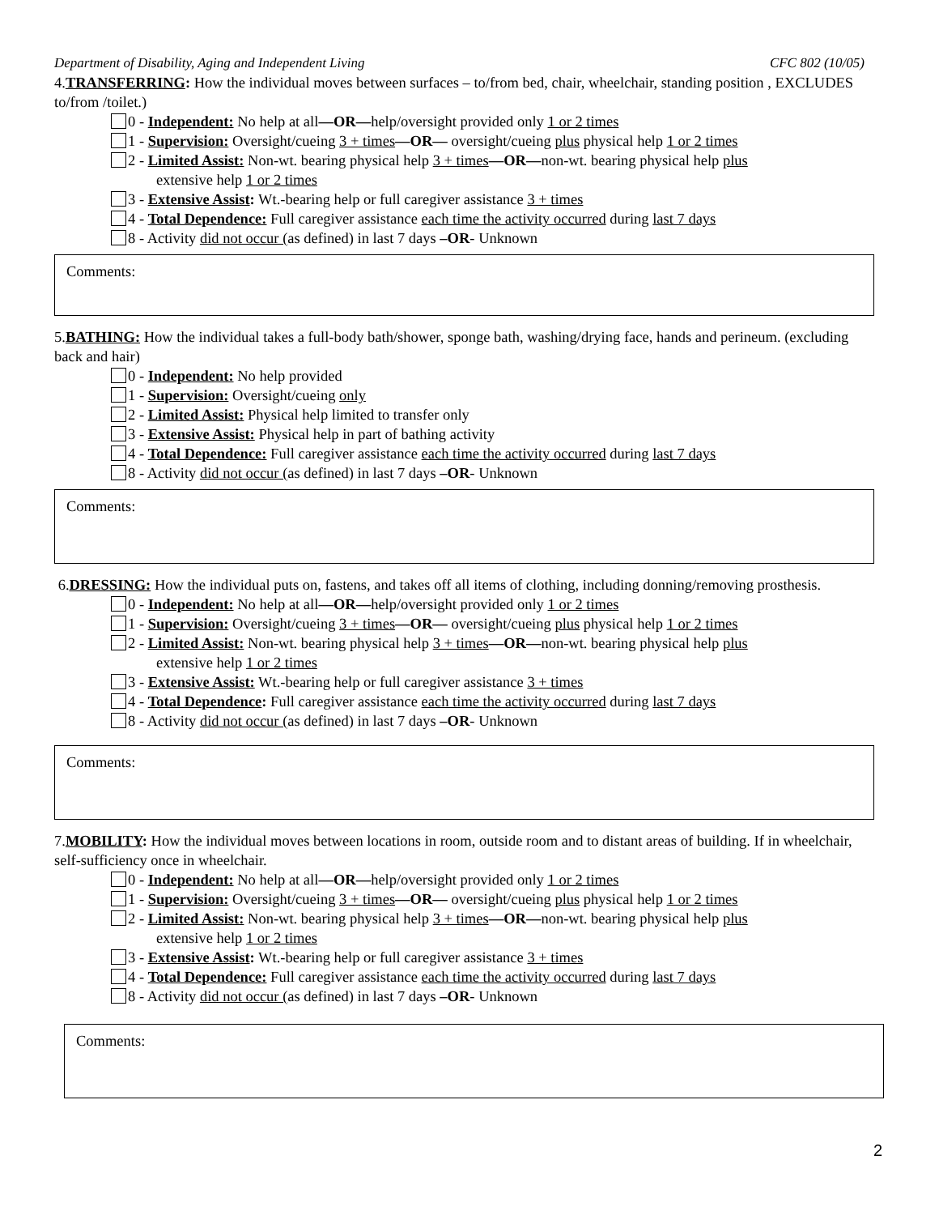Department of Disability, Aging and Independent Living CFC 802 (10/05)
4.TRANSFERRING: How the individual moves between surfaces – to/from bed, chair, wheelchair, standing position , EXCLUDES to/from /toilet.)
0 - Independent: No help at all—OR—help/oversight provided only 1 or 2 times
1 - Supervision: Oversight/cueing 3 + times—OR— oversight/cueing plus physical help 1 or 2 times
2 - Limited Assist: Non-wt. bearing physical help 3 + times—OR—non-wt. bearing physical help plus
extensive help 1 or 2 times
3 - Extensive Assist: Wt.-bearing help or full caregiver assistance 3 + times
4 - Total Dependence: Full caregiver assistance each time the activity occurred during last 7 days
8 - Activity did not occur (as defined) in last 7 days –OR- Unknown
Comments:
5.BATHING: How the individual takes a full-body bath/shower, sponge bath, washing/drying face, hands and perineum. (excluding back and hair)
0 - Independent: No help provided
1 - Supervision: Oversight/cueing only
2 - Limited Assist: Physical help limited to transfer only
3 - Extensive Assist: Physical help in part of bathing activity
4 - Total Dependence: Full caregiver assistance each time the activity occurred during last 7 days
8 - Activity did not occur (as defined) in last 7 days –OR- Unknown
Comments:
6.DRESSING: How the individual puts on, fastens, and takes off all items of clothing, including donning/removing prosthesis.
0 - Independent: No help at all—OR—help/oversight provided only 1 or 2 times
1 - Supervision: Oversight/cueing 3 + times—OR— oversight/cueing plus physical help 1 or 2 times
2 - Limited Assist: Non-wt. bearing physical help 3 + times—OR—non-wt. bearing physical help plus
extensive help 1 or 2 times
3 - Extensive Assist: Wt.-bearing help or full caregiver assistance 3 + times
4 - Total Dependence: Full caregiver assistance each time the activity occurred during last 7 days
8 - Activity did not occur (as defined) in last 7 days –OR- Unknown
Comments:
7.MOBILITY: How the individual moves between locations in room, outside room and to distant areas of building. If in wheelchair, self-sufficiency once in wheelchair.
0 - Independent: No help at all—OR—help/oversight provided only 1 or 2 times
1 - Supervision: Oversight/cueing 3 + times—OR— oversight/cueing plus physical help 1 or 2 times
2 - Limited Assist: Non-wt. bearing physical help 3 + times—OR—non-wt. bearing physical help plus
extensive help 1 or 2 times
3 - Extensive Assist: Wt.-bearing help or full caregiver assistance 3 + times
4 - Total Dependence: Full caregiver assistance each time the activity occurred during last 7 days
8 - Activity did not occur (as defined) in last 7 days –OR- Unknown
Comments:
2